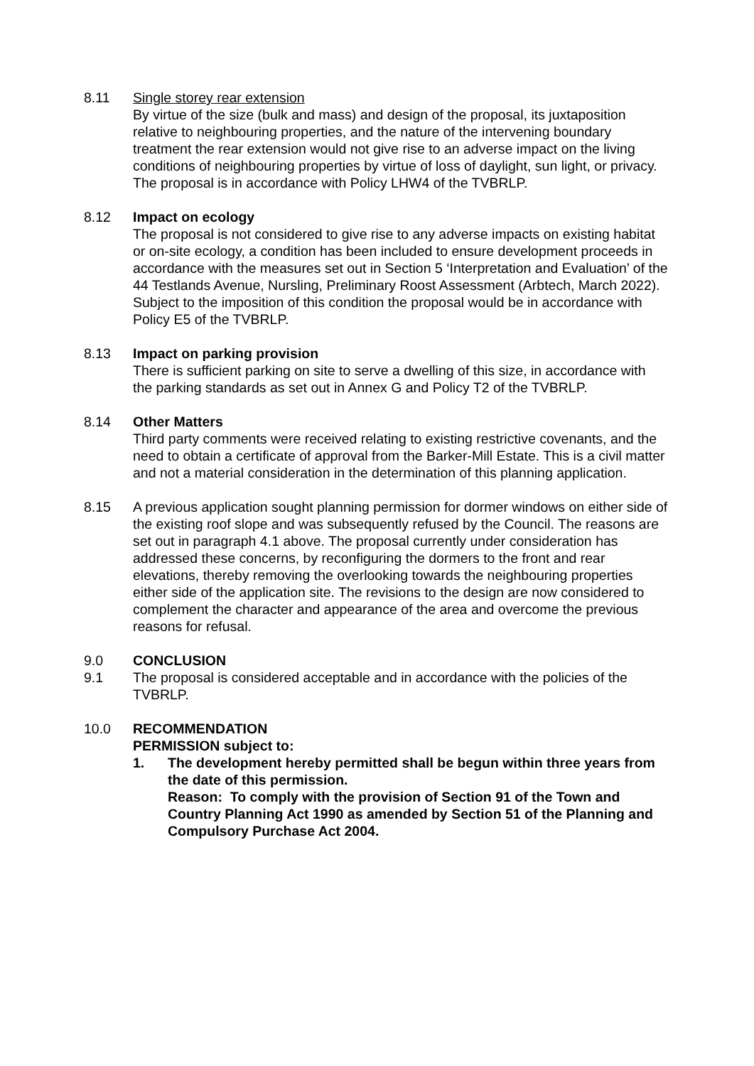8.11 Single storey rear extension
By virtue of the size (bulk and mass) and design of the proposal, its juxtaposition relative to neighbouring properties, and the nature of the intervening boundary treatment the rear extension would not give rise to an adverse impact on the living conditions of neighbouring properties by virtue of loss of daylight, sun light, or privacy. The proposal is in accordance with Policy LHW4 of the TVBRLP.
8.12 Impact on ecology
The proposal is not considered to give rise to any adverse impacts on existing habitat or on-site ecology, a condition has been included to ensure development proceeds in accordance with the measures set out in Section 5 ‘Interpretation and Evaluation’ of the 44 Testlands Avenue, Nursling, Preliminary Roost Assessment (Arbtech, March 2022). Subject to the imposition of this condition the proposal would be in accordance with Policy E5 of the TVBRLP.
8.13 Impact on parking provision
There is sufficient parking on site to serve a dwelling of this size, in accordance with the parking standards as set out in Annex G and Policy T2 of the TVBRLP.
8.14 Other Matters
Third party comments were received relating to existing restrictive covenants, and the need to obtain a certificate of approval from the Barker-Mill Estate. This is a civil matter and not a material consideration in the determination of this planning application.
8.15 A previous application sought planning permission for dormer windows on either side of the existing roof slope and was subsequently refused by the Council. The reasons are set out in paragraph 4.1 above. The proposal currently under consideration has addressed these concerns, by reconfiguring the dormers to the front and rear elevations, thereby removing the overlooking towards the neighbouring properties either side of the application site. The revisions to the design are now considered to complement the character and appearance of the area and overcome the previous reasons for refusal.
9.0 CONCLUSION
9.1 The proposal is considered acceptable and in accordance with the policies of the TVBRLP.
10.0 RECOMMENDATION
PERMISSION subject to:
1. The development hereby permitted shall be begun within three years from the date of this permission.
Reason: To comply with the provision of Section 91 of the Town and Country Planning Act 1990 as amended by Section 51 of the Planning and Compulsory Purchase Act 2004.